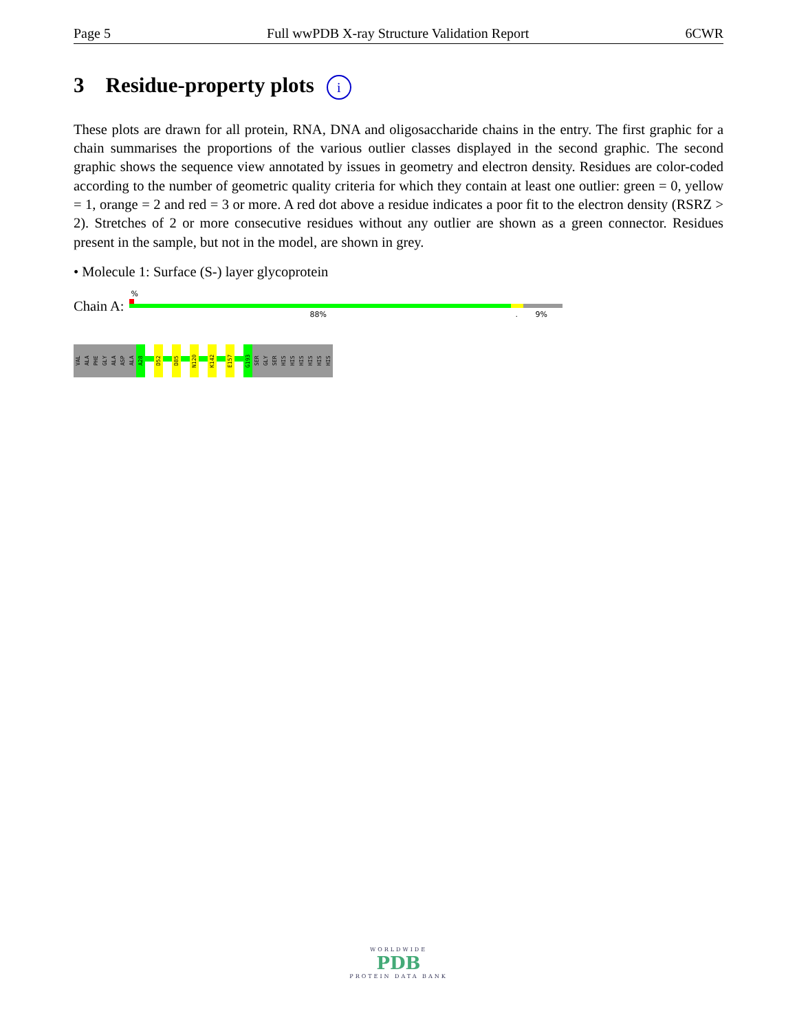Page 5 Full wwPDB X-ray Structure Validation Report 6CWR
3 Residue-property plots i
These plots are drawn for all protein, RNA, DNA and oligosaccharide chains in the entry. The first graphic for a chain summarises the proportions of the various outlier classes displayed in the second graphic. The second graphic shows the sequence view annotated by issues in geometry and electron density. Residues are color-coded according to the number of geometric quality criteria for which they contain at least one outlier: green = 0, yellow = 1, orange = 2 and red = 3 or more. A red dot above a residue indicates a poor fit to the electron density (RSRZ > 2). Stretches of 2 or more consecutive residues without any outlier are shown as a green connector. Residues present in the sample, but not in the model, are shown in grey.
• Molecule 1: Surface (S-) layer glycoprotein
Chain A:
%
88% . 9%
VAL
ALA
PHE
GLY
ALA
ASP
ALA
A28
D52
D85
N120
K142
E157
G193
SER
GLY
SER
HIS
HIS
HIS
HIS
HIS
HIS
WORLDWIDE
PDB
PROTEIN DATA BANK